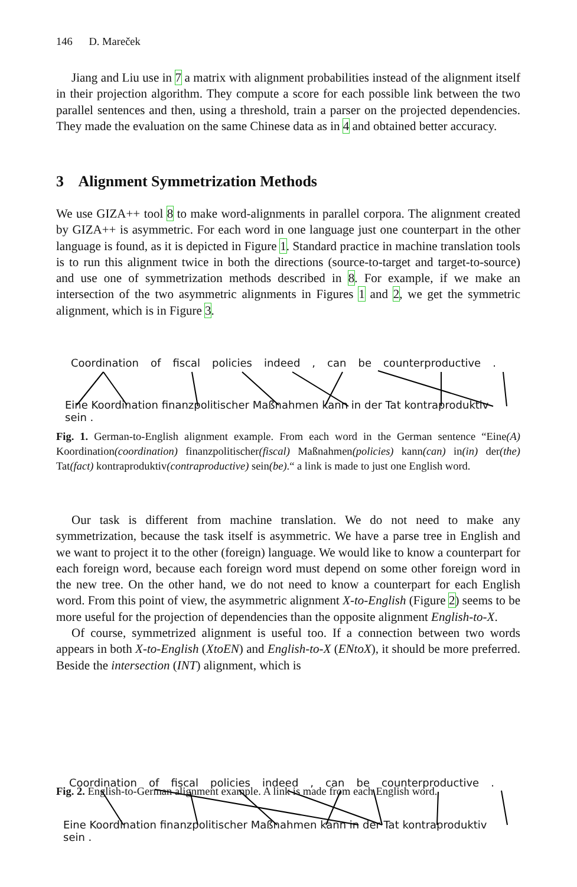146 D. Mareček
Jiang and Liu use in 7 a matrix with alignment probabilities instead of the alignment itself in their projection algorithm. They compute a score for each possible link between the two parallel sentences and then, using a threshold, train a parser on the projected dependencies. They made the evaluation on the same Chinese data as in 4 and obtained better accuracy.
3 Alignment Symmetrization Methods
We use GIZA++ tool 8 to make word-alignments in parallel corpora. The alignment created by GIZA++ is asymmetric. For each word in one language just one counterpart in the other language is found, as it is depicted in Figure 1. Standard practice in machine translation tools is to run this alignment twice in both the directions (source-to-target and target-to-source) and use one of symmetrization methods described in 8. For example, if we make an intersection of the two asymmetric alignments in Figures 1 and 2, we get the symmetric alignment, which is in Figure 3.
Coordination of fiscal policies indeed , can be counterproductive .
Eine Koordination finanzpolitischer Maßnahmen kann in der Tat kontraproduktiv sein .
Fig. 1. German-to-English alignment example. From each word in the German sentence “Eine(A) Koordination(coordination) finanzpolitischer(fiscal) Maßnahmen(policies) kann(can) in(in) der(the) Tat(fact) kontraproduktiv(contraproductive) sein(be).“ a link is made to just one English word.
Our task is different from machine translation. We do not need to make any symmetrization, because the task itself is asymmetric. We have a parse tree in English and we want to project it to the other (foreign) language. We would like to know a counterpart for each foreign word, because each foreign word must depend on some other foreign word in the new tree. On the other hand, we do not need to know a counterpart for each English word. From this point of view, the asymmetric alignment X-to-English (Figure 2) seems to be more useful for the projection of dependencies than the opposite alignment English-to-X.
Of course, symmetrized alignment is useful too. If a connection between two words appears in both X-to-English (XtoEN) and English-to-X (ENtoX), it should be more preferred. Beside the intersection (INT) alignment, which is
Coordination of fiscal policies indeed , can be counterproductive .
Eine Koordination finanzpolitischer Maßnahmen kann in der Tat kontraproduktiv sein .
Fig. 2. English-to-German alignment example. A link is made from each English word.